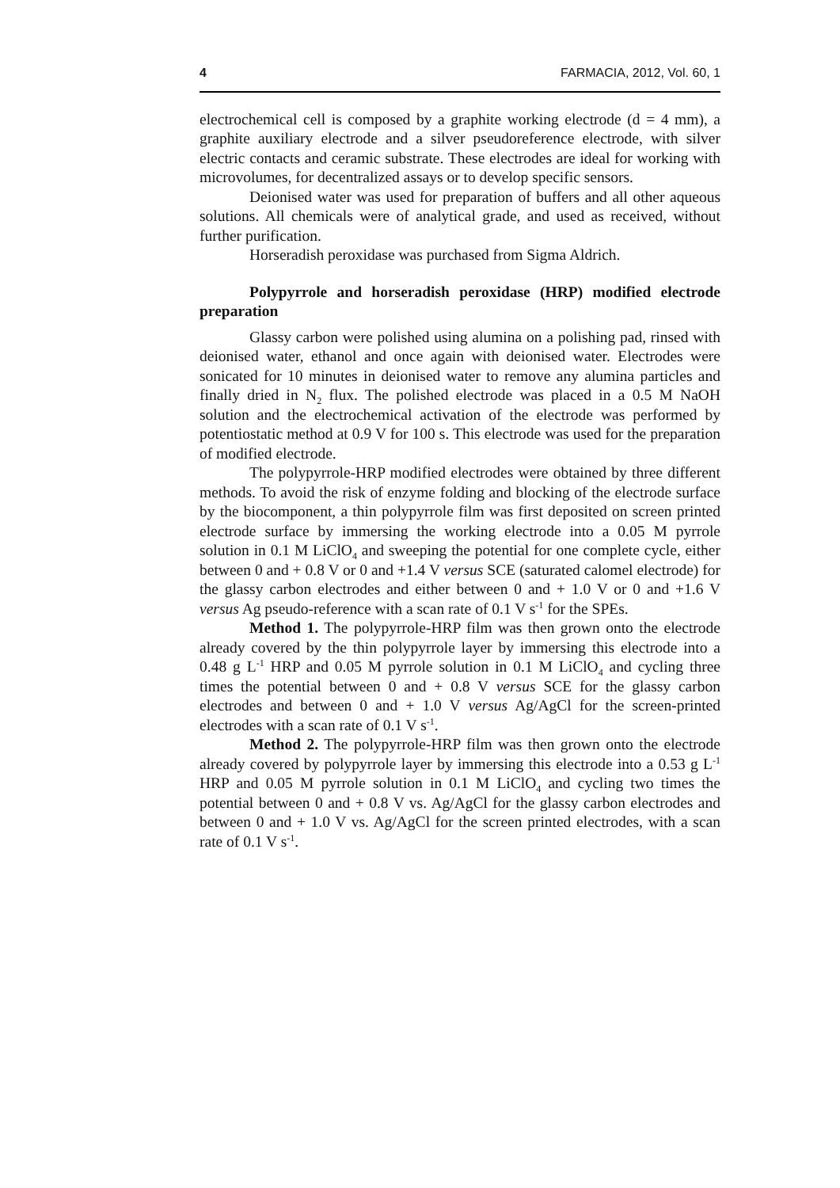4 FARMACIA, 2012, Vol. 60, 1
electrochemical cell is composed by a graphite working electrode (d = 4 mm), a graphite auxiliary electrode and a silver pseudoreference electrode, with silver electric contacts and ceramic substrate. These electrodes are ideal for working with microvolumes, for decentralized assays or to develop specific sensors.
Deionised water was used for preparation of buffers and all other aqueous solutions. All chemicals were of analytical grade, and used as received, without further purification.
Horseradish peroxidase was purchased from Sigma Aldrich.
Polypyrrole and horseradish peroxidase (HRP) modified electrode preparation
Glassy carbon were polished using alumina on a polishing pad, rinsed with deionised water, ethanol and once again with deionised water. Electrodes were sonicated for 10 minutes in deionised water to remove any alumina particles and finally dried in N<sub>2</sub> flux. The polished electrode was placed in a 0.5 M NaOH solution and the electrochemical activation of the electrode was performed by potentiostatic method at 0.9 V for 100 s. This electrode was used for the preparation of modified electrode.
The polypyrrole-HRP modified electrodes were obtained by three different methods. To avoid the risk of enzyme folding and blocking of the electrode surface by the biocomponent, a thin polypyrrole film was first deposited on screen printed electrode surface by immersing the working electrode into a 0.05 M pyrrole solution in 0.1 M LiClO<sub>4</sub> and sweeping the potential for one complete cycle, either between 0 and + 0.8 V or 0 and +1.4 V versus SCE (saturated calomel electrode) for the glassy carbon electrodes and either between 0 and + 1.0 V or 0 and +1.6 V versus Ag pseudo-reference with a scan rate of 0.1 V s<sup>-1</sup> for the SPEs.
Method 1. The polypyrrole-HRP film was then grown onto the electrode already covered by the thin polypyrrole layer by immersing this electrode into a 0.48 g L<sup>-1</sup> HRP and 0.05 M pyrrole solution in 0.1 M LiClO<sub>4</sub> and cycling three times the potential between 0 and + 0.8 V versus SCE for the glassy carbon electrodes and between 0 and + 1.0 V versus Ag/AgCl for the screen-printed electrodes with a scan rate of 0.1 V s<sup>-1</sup>.
Method 2. The polypyrrole-HRP film was then grown onto the electrode already covered by polypyrrole layer by immersing this electrode into a 0.53 g L<sup>-1</sup> HRP and 0.05 M pyrrole solution in 0.1 M LiClO<sub>4</sub> and cycling two times the potential between 0 and + 0.8 V vs. Ag/AgCl for the glassy carbon electrodes and between 0 and + 1.0 V vs. Ag/AgCl for the screen printed electrodes, with a scan rate of 0.1 V s<sup>-1</sup>.